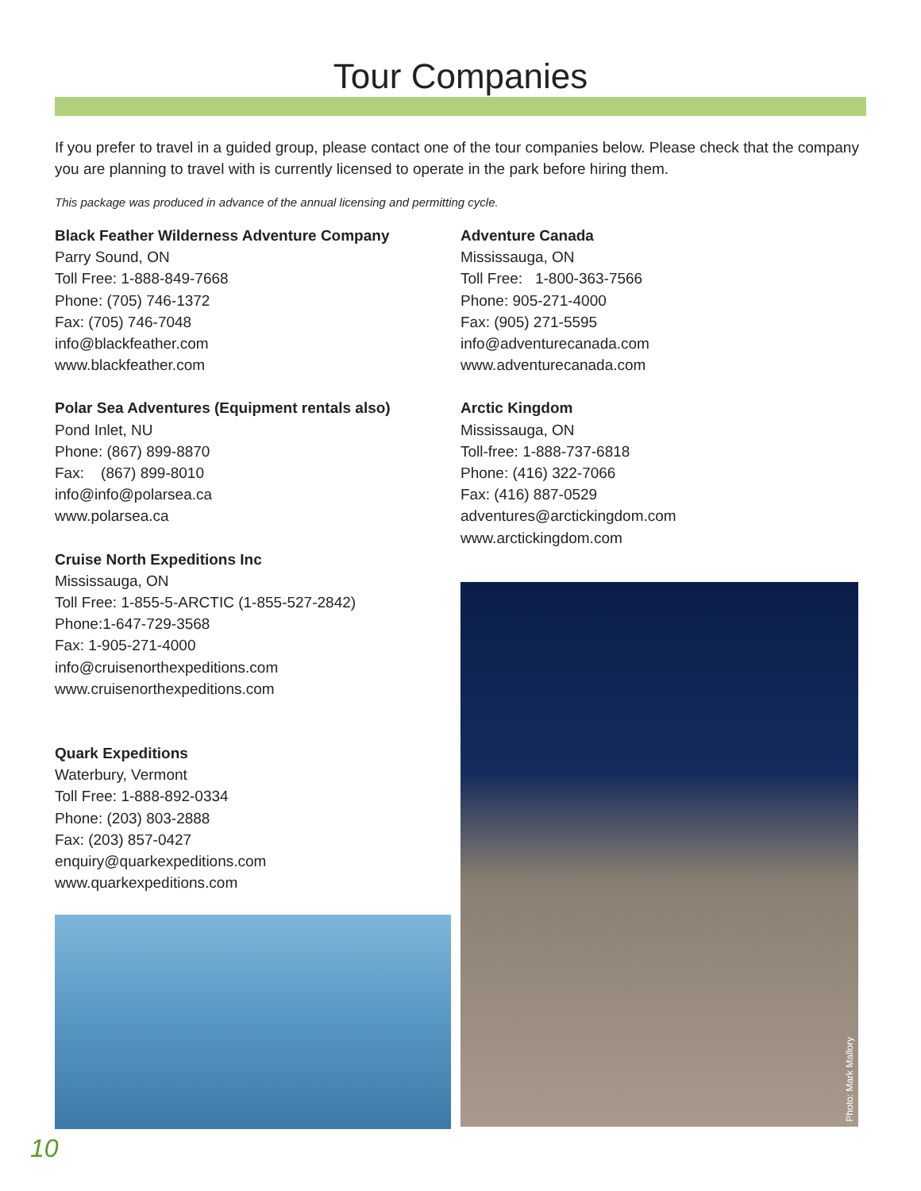Tour Companies
If you prefer to travel in a guided group, please contact one of the tour companies below. Please check that the company you are planning to travel with is currently licensed to operate in the park before hiring them.
This package was produced in advance of the annual licensing and permitting cycle.
Black Feather Wilderness Adventure Company
Parry Sound, ON
Toll Free: 1-888-849-7668
Phone: (705) 746-1372
Fax: (705) 746-7048
info@blackfeather.com
www.blackfeather.com
Polar Sea Adventures (Equipment rentals also)
Pond Inlet, NU
Phone: (867) 899-8870
Fax: (867) 899-8010
info@info@polarsea.ca
www.polarsea.ca
Cruise North Expeditions Inc
Mississauga, ON
Toll Free: 1-855-5-ARCTIC (1-855-527-2842)
Phone:1-647-729-3568
Fax: 1-905-271-4000
info@cruisenorthexpeditions.com
www.cruisenorthexpeditions.com
Quark Expeditions
Waterbury, Vermont
Toll Free: 1-888-892-0334
Phone: (203) 803-2888
Fax: (203) 857-0427
enquiry@quarkexpeditions.com
www.quarkexpeditions.com
Adventure Canada
Mississauga, ON
Toll Free: 1-800-363-7566
Phone: 905-271-4000
Fax: (905) 271-5595
info@adventurecanada.com
www.adventurecanada.com
Arctic Kingdom
Mississauga, ON
Toll-free: 1-888-737-6818
Phone: (416) 322-7066
Fax: (416) 887-0529
adventures@arctickingdom.com
www.arctickingdom.com
Photo: Mark Mallory
10